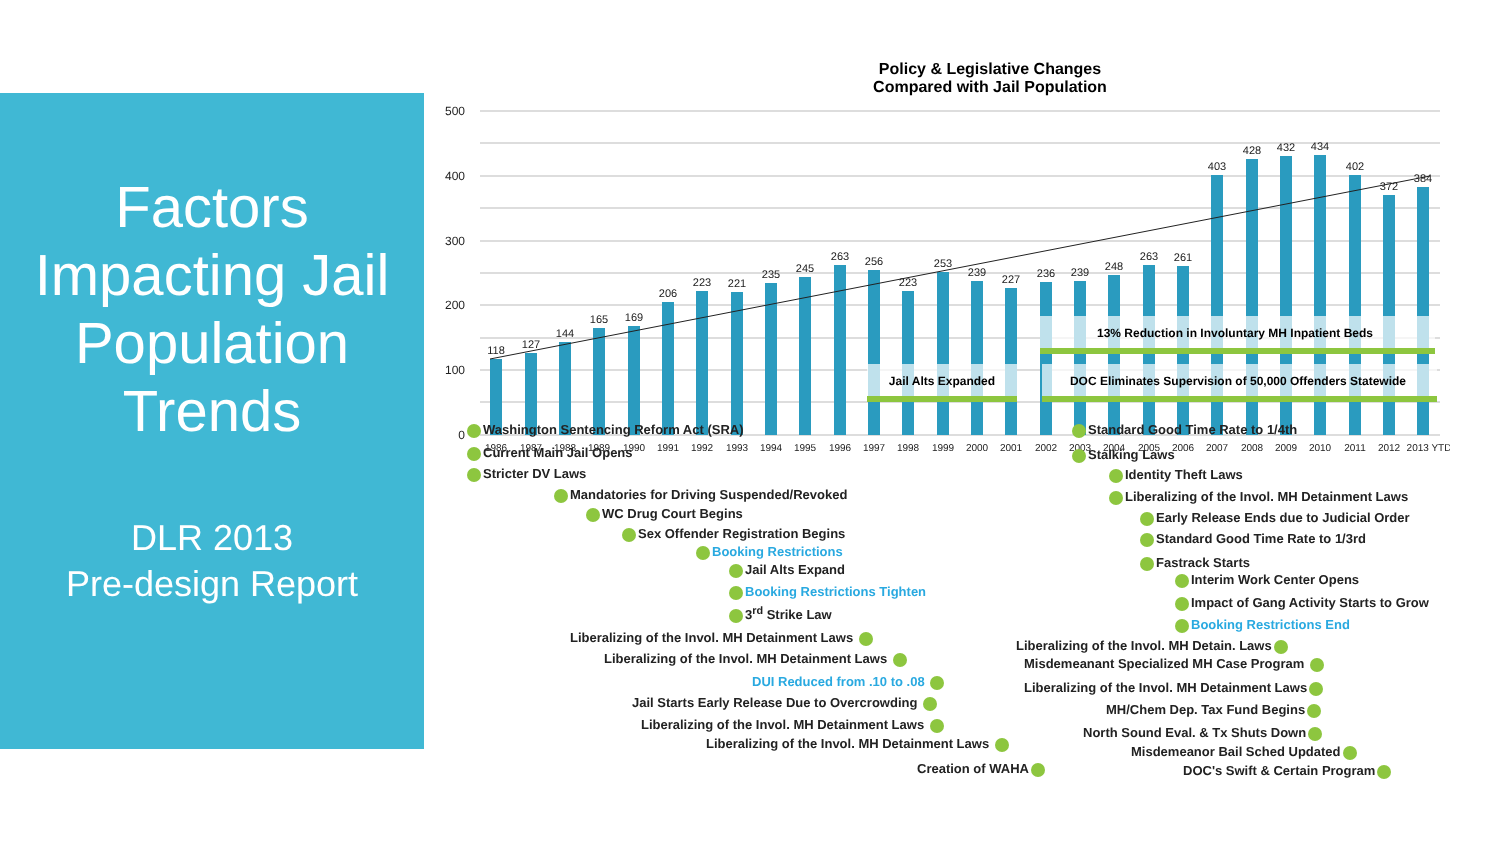Factors Impacting Jail Population Trends
DLR 2013
Pre-design Report
Policy & Legislative Changes
Compared with Jail Population
500
400
300
200
100
0
118
127
144
165
169
206
223
221
235
245
263
256
223
253
239
227
236
239
248
263
261
403
428
432
434
402
372
384
1986
1987
1988
1989
1990
1991
1992
1993
1994
1995
1996
1997
1998
1999
2000
2001
2002
2003
2004
2005
2006
2007
2008
2009
2010
2011
2012
2013 YTD
13% Reduction in Involuntary MH Inpatient Beds
Jail Alts Expanded
DOC Eliminates Supervision of 50,000 Offenders Statewide
Washington Sentencing Reform Act (SRA)
Current Main Jail Opens
Stricter DV Laws
Mandatories for Driving Suspended/Revoked
WC Drug Court Begins
Sex Offender Registration Begins
Booking Restrictions
Jail Alts Expand
Booking Restrictions Tighten
3<sup>rd</sup> Strike Law
Liberalizing of the Invol. MH Detainment Laws
Liberalizing of the Invol. MH Detainment Laws
DUI Reduced from .10 to .08
Jail Starts Early Release Due to Overcrowding
Liberalizing of the Invol. MH Detainment Laws
Liberalizing of the Invol. MH Detainment Laws
Creation of WAHA
Standard Good Time Rate to 1/4th
Stalking Laws
Identity Theft Laws
Liberalizing of the Invol. MH Detainment Laws
Early Release Ends due to Judicial Order
Standard Good Time Rate to 1/3rd
Fastrack Starts
Interim Work Center Opens
Impact of Gang Activity Starts to Grow
Booking Restrictions End
Liberalizing of the Invol. MH Detain. Laws
Misdemeanant Specialized MH Case Program
Liberalizing of the Invol. MH Detainment Laws
MH/Chem Dep. Tax Fund Begins
North Sound Eval. & Tx Shuts Down
Misdemeanor Bail Sched Updated
DOC's Swift & Certain Program